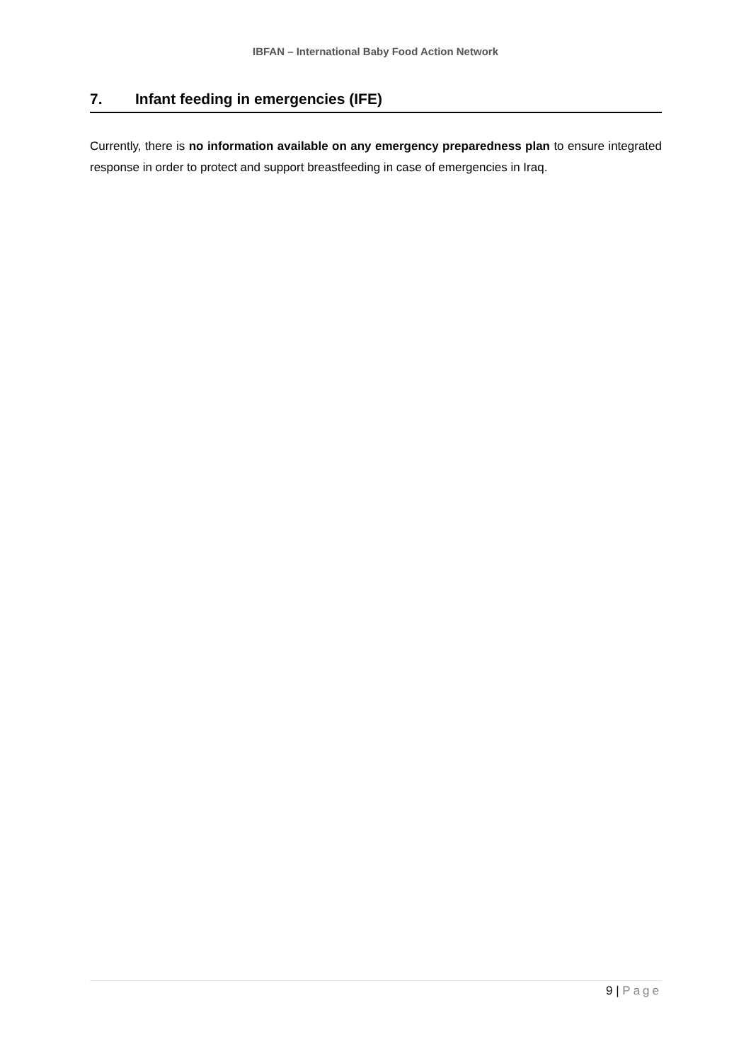IBFAN – International Baby Food Action Network
7. Infant feeding in emergencies (IFE)
Currently, there is no information available on any emergency preparedness plan to ensure integrated response in order to protect and support breastfeeding in case of emergencies in Iraq.
9 | Page